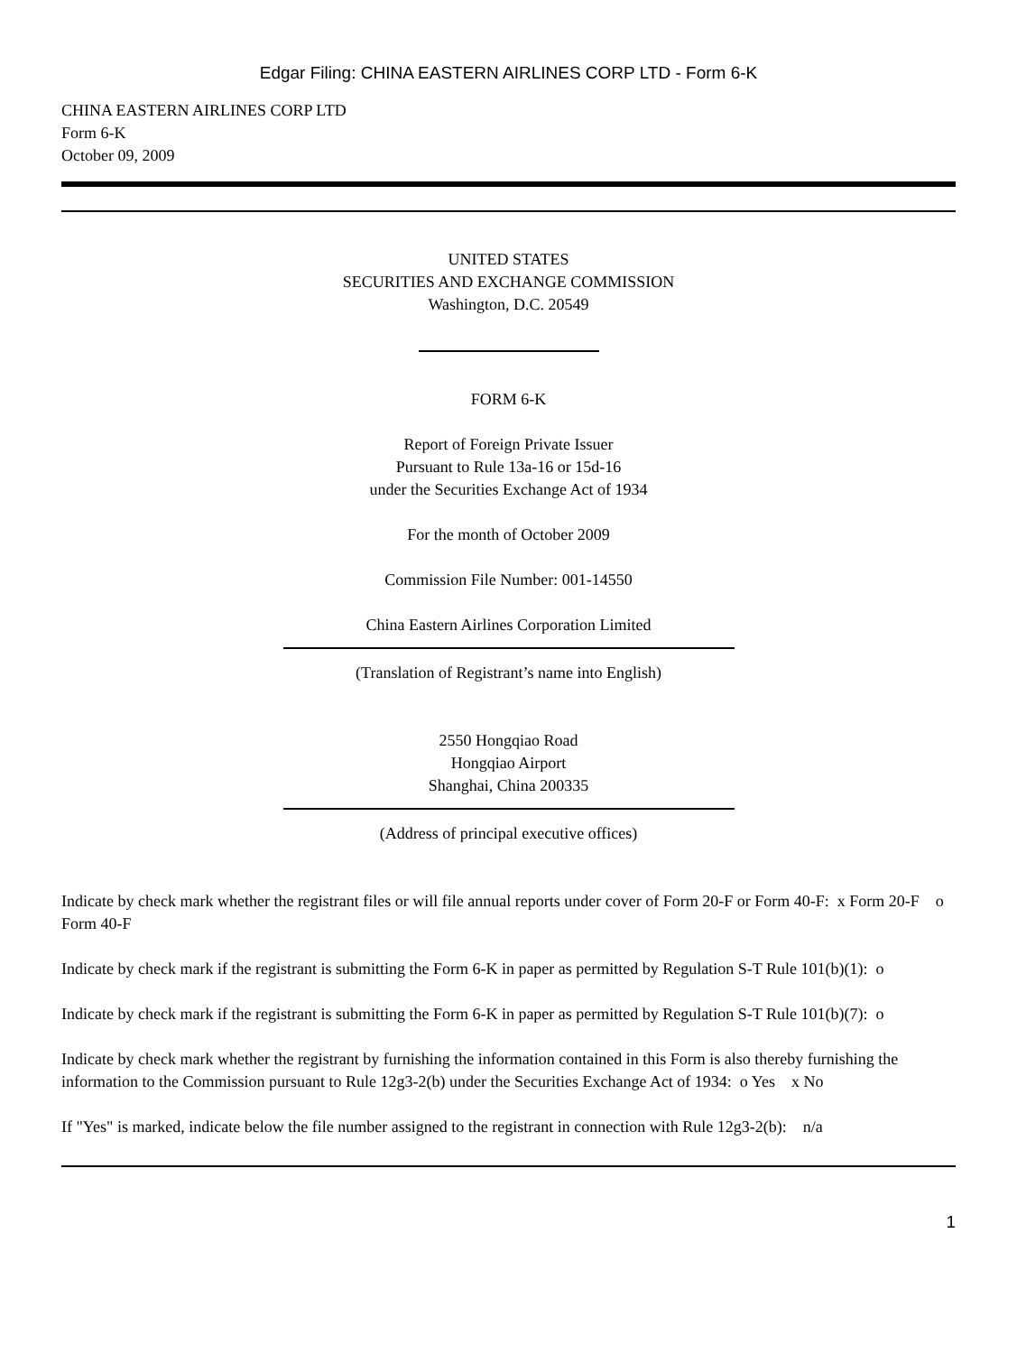Edgar Filing: CHINA EASTERN AIRLINES CORP LTD - Form 6-K
CHINA EASTERN AIRLINES CORP LTD
Form 6-K
October 09, 2009
UNITED STATES
SECURITIES AND EXCHANGE COMMISSION
Washington, D.C. 20549
FORM 6-K
Report of Foreign Private Issuer
Pursuant to Rule 13a-16 or 15d-16
under the Securities Exchange Act of 1934
For the month of October 2009
Commission File Number: 001-14550
China Eastern Airlines Corporation Limited
(Translation of Registrant’s name into English)
2550 Hongqiao Road
Hongqiao Airport
Shanghai, China 200335
(Address of principal executive offices)
Indicate by check mark whether the registrant files or will file annual reports under cover of Form 20-F or Form 40-F: x Form 20-F o Form 40-F
Indicate by check mark if the registrant is submitting the Form 6-K in paper as permitted by Regulation S-T Rule 101(b)(1): o
Indicate by check mark if the registrant is submitting the Form 6-K in paper as permitted by Regulation S-T Rule 101(b)(7): o
Indicate by check mark whether the registrant by furnishing the information contained in this Form is also thereby furnishing the information to the Commission pursuant to Rule 12g3-2(b) under the Securities Exchange Act of 1934: o Yes x No
If "Yes" is marked, indicate below the file number assigned to the registrant in connection with Rule 12g3-2(b): n/a
1